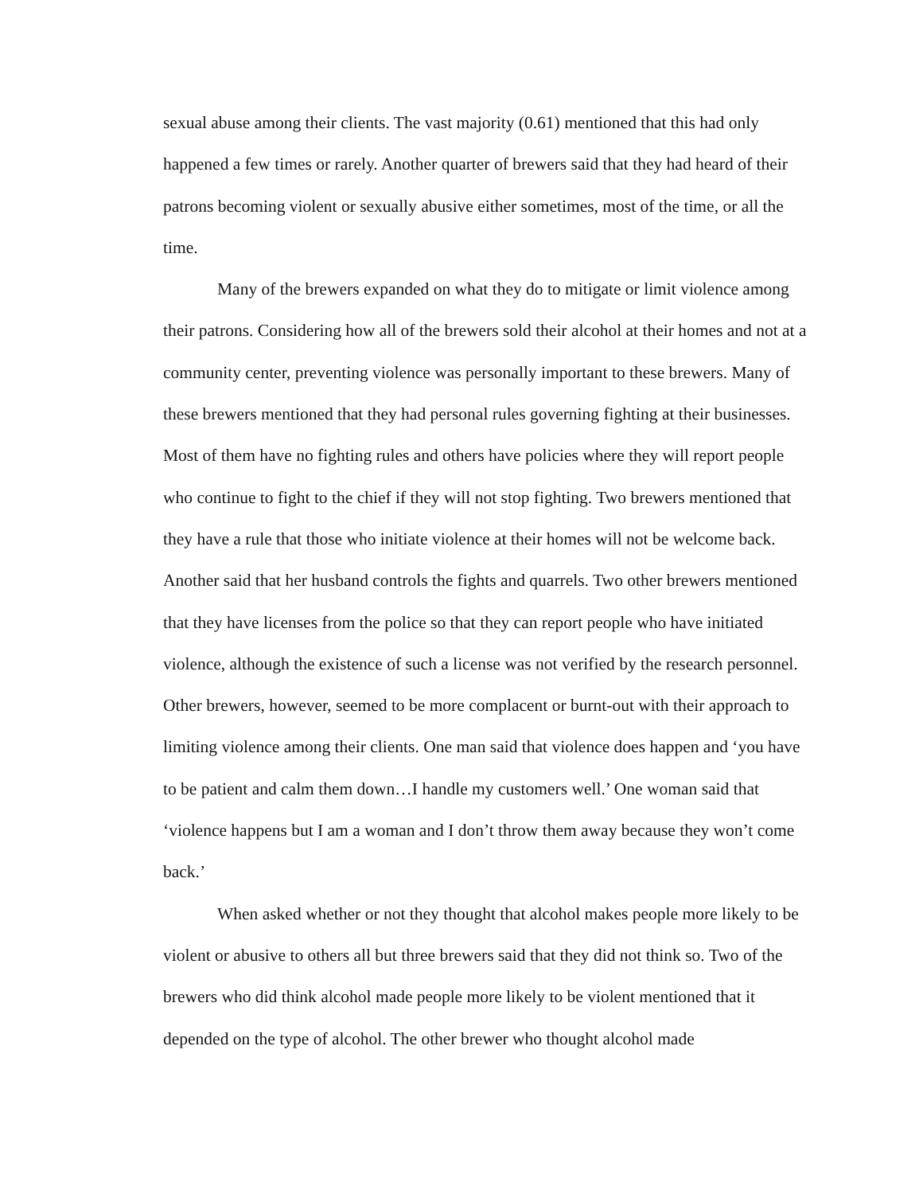sexual abuse among their clients. The vast majority (0.61) mentioned that this had only happened a few times or rarely. Another quarter of brewers said that they had heard of their patrons becoming violent or sexually abusive either sometimes, most of the time, or all the time.
Many of the brewers expanded on what they do to mitigate or limit violence among their patrons. Considering how all of the brewers sold their alcohol at their homes and not at a community center, preventing violence was personally important to these brewers. Many of these brewers mentioned that they had personal rules governing fighting at their businesses. Most of them have no fighting rules and others have policies where they will report people who continue to fight to the chief if they will not stop fighting. Two brewers mentioned that they have a rule that those who initiate violence at their homes will not be welcome back. Another said that her husband controls the fights and quarrels. Two other brewers mentioned that they have licenses from the police so that they can report people who have initiated violence, although the existence of such a license was not verified by the research personnel. Other brewers, however, seemed to be more complacent or burnt-out with their approach to limiting violence among their clients. One man said that violence does happen and ‘you have to be patient and calm them down…I handle my customers well.’ One woman said that ‘violence happens but I am a woman and I don’t throw them away because they won’t come back.’
When asked whether or not they thought that alcohol makes people more likely to be violent or abusive to others all but three brewers said that they did not think so. Two of the brewers who did think alcohol made people more likely to be violent mentioned that it depended on the type of alcohol. The other brewer who thought alcohol made